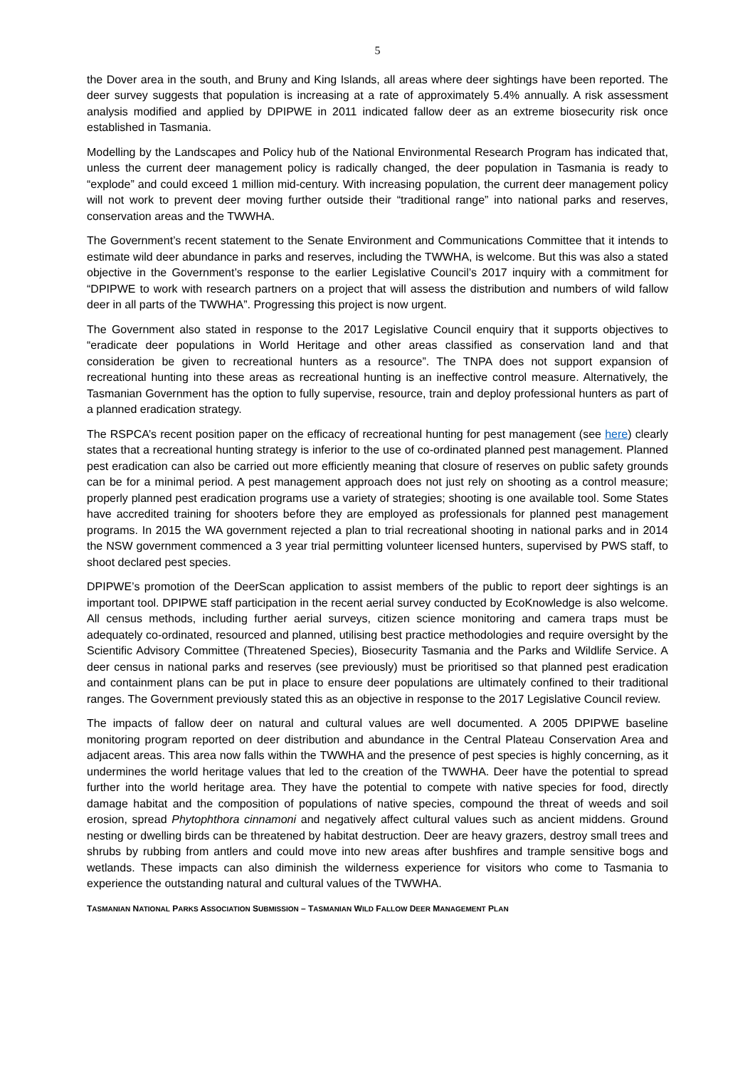5
the Dover area in the south, and Bruny and King Islands, all areas where deer sightings have been reported. The deer survey suggests that population is increasing at a rate of approximately 5.4% annually. A risk assessment analysis modified and applied by DPIPWE in 2011 indicated fallow deer as an extreme biosecurity risk once established in Tasmania.
Modelling by the Landscapes and Policy hub of the National Environmental Research Program has indicated that, unless the current deer management policy is radically changed, the deer population in Tasmania is ready to “explode” and could exceed 1 million mid-century. With increasing population, the current deer management policy will not work to prevent deer moving further outside their “traditional range” into national parks and reserves, conservation areas and the TWWHA.
The Government’s recent statement to the Senate Environment and Communications Committee that it intends to estimate wild deer abundance in parks and reserves, including the TWWHA, is welcome. But this was also a stated objective in the Government’s response to the earlier Legislative Council’s 2017 inquiry with a commitment for “DPIPWE to work with research partners on a project that will assess the distribution and numbers of wild fallow deer in all parts of the TWWHA”. Progressing this project is now urgent.
The Government also stated in response to the 2017 Legislative Council enquiry that it supports objectives to “eradicate deer populations in World Heritage and other areas classified as conservation land and that consideration be given to recreational hunters as a resource”. The TNPA does not support expansion of recreational hunting into these areas as recreational hunting is an ineffective control measure. Alternatively, the Tasmanian Government has the option to fully supervise, resource, train and deploy professional hunters as part of a planned eradication strategy.
The RSPCA’s recent position paper on the efficacy of recreational hunting for pest management (see here) clearly states that a recreational hunting strategy is inferior to the use of co-ordinated planned pest management. Planned pest eradication can also be carried out more efficiently meaning that closure of reserves on public safety grounds can be for a minimal period. A pest management approach does not just rely on shooting as a control measure; properly planned pest eradication programs use a variety of strategies; shooting is one available tool. Some States have accredited training for shooters before they are employed as professionals for planned pest management programs. In 2015 the WA government rejected a plan to trial recreational shooting in national parks and in 2014 the NSW government commenced a 3 year trial permitting volunteer licensed hunters, supervised by PWS staff, to shoot declared pest species.
DPIPWE’s promotion of the DeerScan application to assist members of the public to report deer sightings is an important tool. DPIPWE staff participation in the recent aerial survey conducted by EcoKnowledge is also welcome. All census methods, including further aerial surveys, citizen science monitoring and camera traps must be adequately co-ordinated, resourced and planned, utilising best practice methodologies and require oversight by the Scientific Advisory Committee (Threatened Species), Biosecurity Tasmania and the Parks and Wildlife Service. A deer census in national parks and reserves (see previously) must be prioritised so that planned pest eradication and containment plans can be put in place to ensure deer populations are ultimately confined to their traditional ranges. The Government previously stated this as an objective in response to the 2017 Legislative Council review.
The impacts of fallow deer on natural and cultural values are well documented. A 2005 DPIPWE baseline monitoring program reported on deer distribution and abundance in the Central Plateau Conservation Area and adjacent areas. This area now falls within the TWWHA and the presence of pest species is highly concerning, as it undermines the world heritage values that led to the creation of the TWWHA. Deer have the potential to spread further into the world heritage area. They have the potential to compete with native species for food, directly damage habitat and the composition of populations of native species, compound the threat of weeds and soil erosion, spread Phytophthora cinnamoni and negatively affect cultural values such as ancient middens. Ground nesting or dwelling birds can be threatened by habitat destruction. Deer are heavy grazers, destroy small trees and shrubs by rubbing from antlers and could move into new areas after bushfires and trample sensitive bogs and wetlands. These impacts can also diminish the wilderness experience for visitors who come to Tasmania to experience the outstanding natural and cultural values of the TWWHA.
TASMANIAN NATIONAL PARKS ASSOCIATION SUBMISSION – TASMANIAN WILD FALLOW DEER MANAGEMENT PLAN